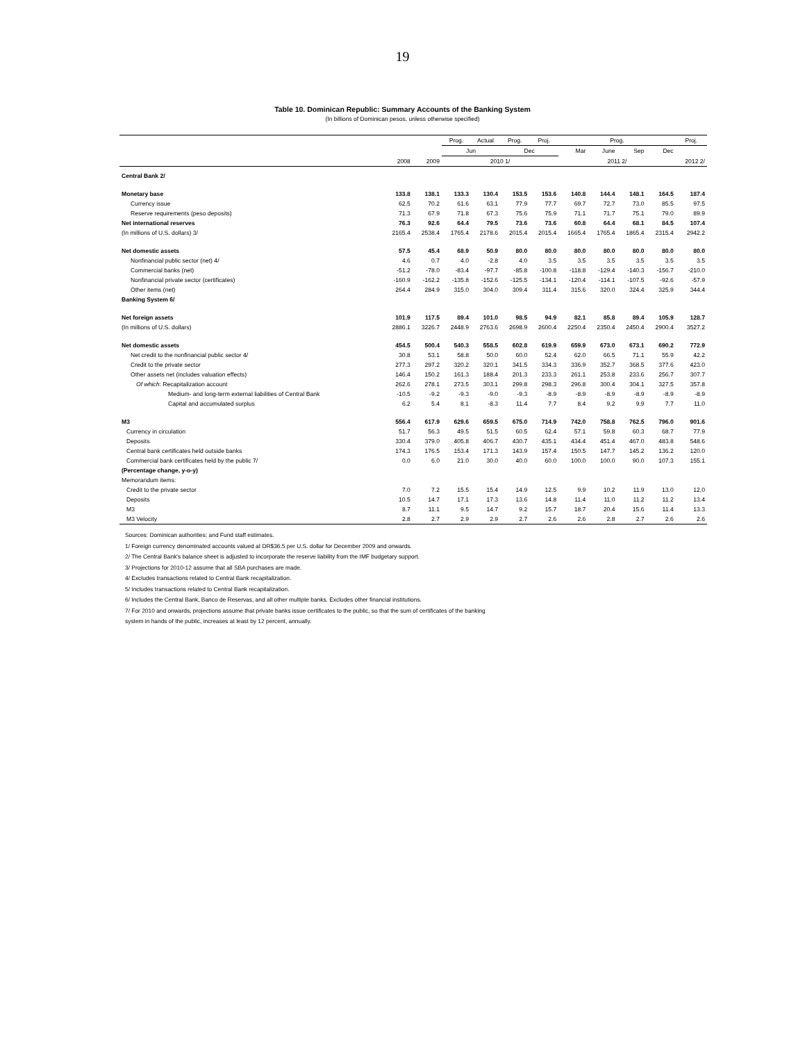19
Table 10. Dominican Republic: Summary Accounts of the Banking System
(In billions of Dominican pesos, unless otherwise specified)
| | | | Prog. | Actual | Prog. | Proj. | Prog. | | | | Proj. |
| | | | Jun | | Dec | | Mar | June | Sep | Dec | |
| | 2008 | 2009 | 2010 1/ | | | | 2011 2/ | | | | 2012 2/ |
| Central Bank 2/ | | | | | | | | | | | |
| Monetary base | 133.8 | 138.1 | 133.3 | 130.4 | 153.5 | 153.6 | 140.8 | 144.4 | 148.1 | 164.5 | 187.4 |
| Currency issue | 62.5 | 70.2 | 61.6 | 63.1 | 77.9 | 77.7 | 69.7 | 72.7 | 73.0 | 85.5 | 97.5 |
| Reserve requirements (peso deposits) | 71.3 | 67.9 | 71.8 | 67.3 | 75.6 | 75.9 | 71.1 | 71.7 | 75.1 | 79.0 | 89.9 |
| Net international reserves | 76.3 | 92.6 | 64.4 | 79.5 | 73.6 | 73.6 | 60.8 | 64.4 | 68.1 | 84.5 | 107.4 |
| (In millions of U.S. dollars) 3/ | 2165.4 | 2538.4 | 1765.4 | 2178.6 | 2015.4 | 2015.4 | 1665.4 | 1765.4 | 1865.4 | 2315.4 | 2942.2 |
| Net domestic assets | 57.5 | 45.4 | 68.9 | 50.9 | 80.0 | 80.0 | 80.0 | 80.0 | 80.0 | 80.0 | 80.0 |
| Nonfinancial public sector (net) 4/ | 4.6 | 0.7 | 4.0 | -2.8 | 4.0 | 3.5 | 3.5 | 3.5 | 3.5 | 3.5 | 3.5 |
| Commercial banks (net) | -51.2 | -78.0 | -83.4 | -97.7 | -85.8 | -100.8 | -118.8 | -129.4 | -140.3 | -156.7 | -210.0 |
| Nonfinancial private sector (certificates) | -160.9 | -162.2 | -135.8 | -152.6 | -125.5 | -134.1 | -120.4 | -114.1 | -107.5 | -92.6 | -57.9 |
| Other items (net) | 264.4 | 284.9 | 315.0 | 304.0 | 309.4 | 311.4 | 315.6 | 320.0 | 324.4 | 325.9 | 344.4 |
| Banking System 6/ | | | | | | | | | | | |
| Net foreign assets | 101.9 | 117.5 | 89.4 | 101.0 | 98.5 | 94.9 | 82.1 | 85.8 | 89.4 | 105.9 | 128.7 |
| (In millions of U.S. dollars) | 2886.1 | 3226.7 | 2448.9 | 2763.6 | 2698.9 | 2600.4 | 2250.4 | 2350.4 | 2450.4 | 2900.4 | 3527.2 |
| Net domestic assets | 454.5 | 500.4 | 540.3 | 558.5 | 602.8 | 619.9 | 659.9 | 673.0 | 673.1 | 690.2 | 772.9 |
| Net credit to the nonfinancial public sector 4/ | 30.8 | 53.1 | 58.8 | 50.0 | 60.0 | 52.4 | 62.0 | 66.5 | 71.1 | 55.9 | 42.2 |
| Credit to the private sector | 277.3 | 297.2 | 320.2 | 320.1 | 341.5 | 334.3 | 336.9 | 352.7 | 368.5 | 377.6 | 423.0 |
| Other assets net (includes valuation effects) | 146.4 | 150.2 | 161.3 | 188.4 | 201.3 | 233.3 | 261.1 | 253.8 | 233.6 | 256.7 | 307.7 |
| Of which : Recapitalization account | 262.6 | 278.1 | 273.5 | 303.1 | 299.8 | 298.3 | 296.8 | 300.4 | 304.1 | 327.5 | 357.8 |
| Medium- and long-term external liabilities of Central Bank | -10.5 | -9.2 | -9.3 | -9.0 | -9.3 | -8.9 | -8.9 | -8.9 | -8.9 | -8.9 | -8.9 |
| Capital and accumulated surplus | 6.2 | 5.4 | 8.1 | -8.3 | 11.4 | 7.7 | 8.4 | 9.2 | 9.9 | 7.7 | 11.0 |
| M3 | 556.4 | 617.9 | 629.6 | 659.5 | 675.0 | 714.9 | 742.0 | 758.8 | 762.5 | 796.0 | 901.6 |
| Currency in circulation | 51.7 | 56.3 | 49.5 | 51.5 | 60.5 | 62.4 | 57.1 | 59.8 | 60.3 | 68.7 | 77.9 |
| Deposits | 330.4 | 379.0 | 405.8 | 406.7 | 430.7 | 435.1 | 434.4 | 451.4 | 467.0 | 483.8 | 548.6 |
| Central bank certificates held outside banks | 174.3 | 176.5 | 153.4 | 171.3 | 143.9 | 157.4 | 150.5 | 147.7 | 145.2 | 136.2 | 120.0 |
| Commercial bank certificates held by the public 7/ | 0.0 | 6.0 | 21.0 | 30.0 | 40.0 | 60.0 | 100.0 | 100.0 | 90.0 | 107.3 | 155.1 |
| (Percentage change, y-o-y) | | | | | | | | | | | |
| Memorandum items: | | | | | | | | | | | |
| Credit to the private sector | 7.0 | 7.2 | 15.5 | 15.4 | 14.9 | 12.5 | 9.9 | 10.2 | 11.9 | 13.0 | 12.0 |
| Deposits | 10.5 | 14.7 | 17.1 | 17.3 | 13.6 | 14.8 | 11.4 | 11.0 | 11.2 | 11.2 | 13.4 |
| M3 | 8.7 | 11.1 | 9.5 | 14.7 | 9.2 | 15.7 | 18.7 | 20.4 | 15.6 | 11.4 | 13.3 |
| M3 Velocity | 2.8 | 2.7 | 2.9 | 2.9 | 2.7 | 2.6 | 2.6 | 2.8 | 2.7 | 2.6 | 2.6 |
Sources: Dominican authorities; and Fund staff estimates.
1/ Foreign currency denominated accounts valued at DR$36.5 per U.S. dollar for December 2009 and onwards.
2/ The Central Bank's balance sheet is adjusted to incorporate the reserve liability from the IMF budgetary support.
3/ Projections for 2010-12 assume that all SBA purchases are made.
4/ Excludes transactions related to Central Bank recapitalization.
5/ Includes transactions related to Central Bank recapitalization.
6/ Includes the Central Bank, Banco de Reservas, and all other multiple banks. Excludes other financial institutions.
7/ For 2010 and onwards, projections assume that private banks issue certificates to the public, so that the sum of certificates of the banking
system in hands of the public, increases at least by 12 percent, annually.